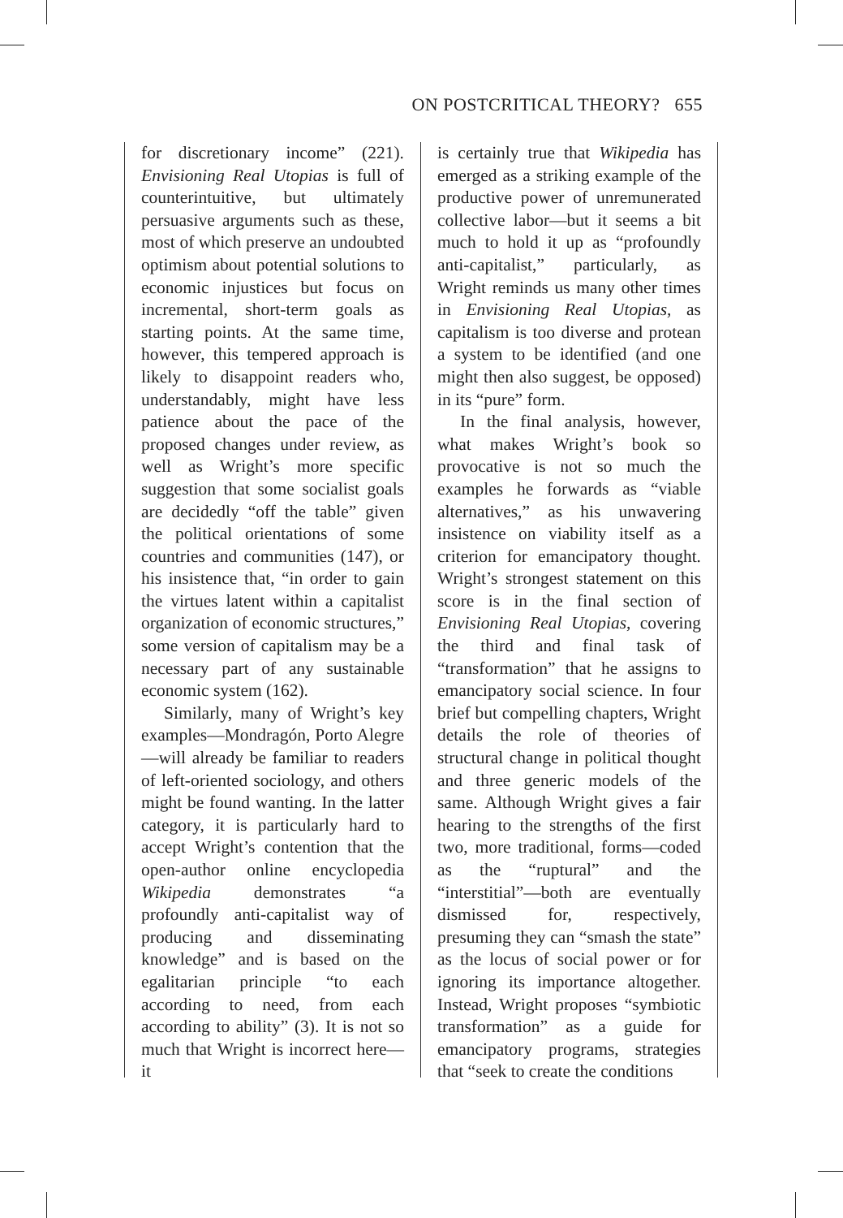ON POSTCRITICAL THEORY? 655
for discretionary income” (221). Envisioning Real Utopias is full of counterintuitive, but ultimately persuasive arguments such as these, most of which preserve an undoubted optimism about potential solutions to economic injustices but focus on incremental, short-term goals as starting points. At the same time, however, this tempered approach is likely to disappoint readers who, understandably, might have less patience about the pace of the proposed changes under review, as well as Wright’s more specific suggestion that some socialist goals are decidedly “off the table” given the political orientations of some countries and communities (147), or his insistence that, “in order to gain the virtues latent within a capitalist organization of economic structures,” some version of capitalism may be a necessary part of any sustainable economic system (162).
Similarly, many of Wright’s key examples—Mondragón, Porto Alegre—will already be familiar to readers of left-oriented sociology, and others might be found wanting. In the latter category, it is particularly hard to accept Wright’s contention that the open-author online encyclopedia Wikipedia demonstrates “a profoundly anti-capitalist way of producing and disseminating knowledge” and is based on the egalitarian principle “to each according to need, from each according to ability” (3). It is not so much that Wright is incorrect here—it
is certainly true that Wikipedia has emerged as a striking example of the productive power of unremunerated collective labor—but it seems a bit much to hold it up as “profoundly anti-capitalist,” particularly, as Wright reminds us many other times in Envisioning Real Utopias, as capitalism is too diverse and protean a system to be identified (and one might then also suggest, be opposed) in its “pure” form.
In the final analysis, however, what makes Wright’s book so provocative is not so much the examples he forwards as “viable alternatives,” as his unwavering insistence on viability itself as a criterion for emancipatory thought. Wright’s strongest statement on this score is in the final section of Envisioning Real Utopias, covering the third and final task of “transformation” that he assigns to emancipatory social science. In four brief but compelling chapters, Wright details the role of theories of structural change in political thought and three generic models of the same. Although Wright gives a fair hearing to the strengths of the first two, more traditional, forms—coded as the “ruptural” and the “interstitial”—both are eventually dismissed for, respectively, presuming they can “smash the state” as the locus of social power or for ignoring its importance altogether. Instead, Wright proposes “symbiotic transformation” as a guide for emancipatory programs, strategies that “seek to create the conditions